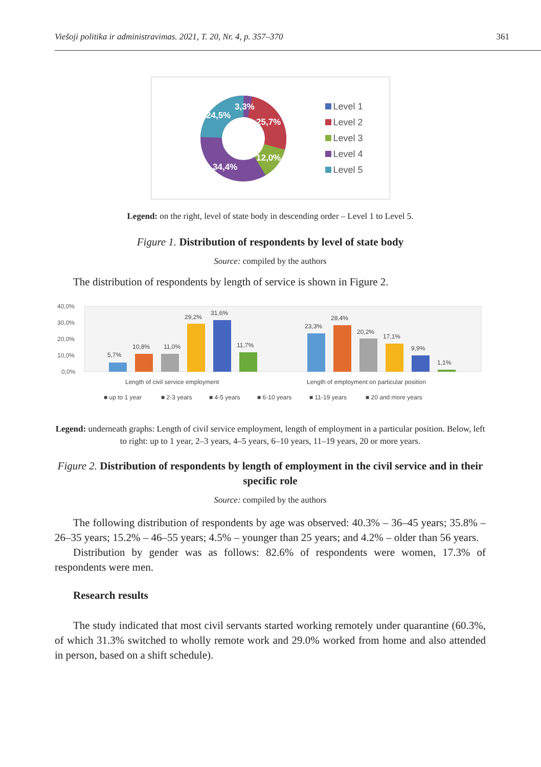Viešoji politika ir administravimas. 2021, T. 20, Nr. 4, p. 357–370 361
3,3%
24,5%
25,7%
12,0%
34,4%
Level 1
Level 2
Level 3
Level 4
Level 5
Legend: on the right, level of state body in descending order – Level 1 to Level 5.
Figure 1. Distribution of respondents by level of state body
Source: compiled by the authors
The distribution of respondents by length of service is shown in Figure 2.
40,0%
30,0%
20,0%
10,0%
0,0%
5,7%
10,8%
11,0%
29,2%
31,6%
11,7%
23,3%
28,4%
20,2%
17,1%
9,9%
1,1%
Length of civil service employment
Length of employment on particular position
■ up to 1 year
■ 2-3 years
■ 4-5 years
■ 6-10 years
■ 11-19 years
■ 20 and more years
Legend: underneath graphs: Length of civil service employment, length of employment in a particular position. Below, left to right: up to 1 year, 2–3 years, 4–5 years, 6–10 years, 11–19 years, 20 or more years.
Figure 2. Distribution of respondents by length of employment in the civil service and in their specific role
Source: compiled by the authors
The following distribution of respondents by age was observed: 40.3% – 36–45 years; 35.8% – 26–35 years; 15.2% – 46–55 years; 4.5% – younger than 25 years; and 4.2% – older than 56 years.
Distribution by gender was as follows: 82.6% of respondents were women, 17.3% of respondents were men.
Research results
The study indicated that most civil servants started working remotely under quarantine (60.3%, of which 31.3% switched to wholly remote work and 29.0% worked from home and also attended in person, based on a shift schedule).